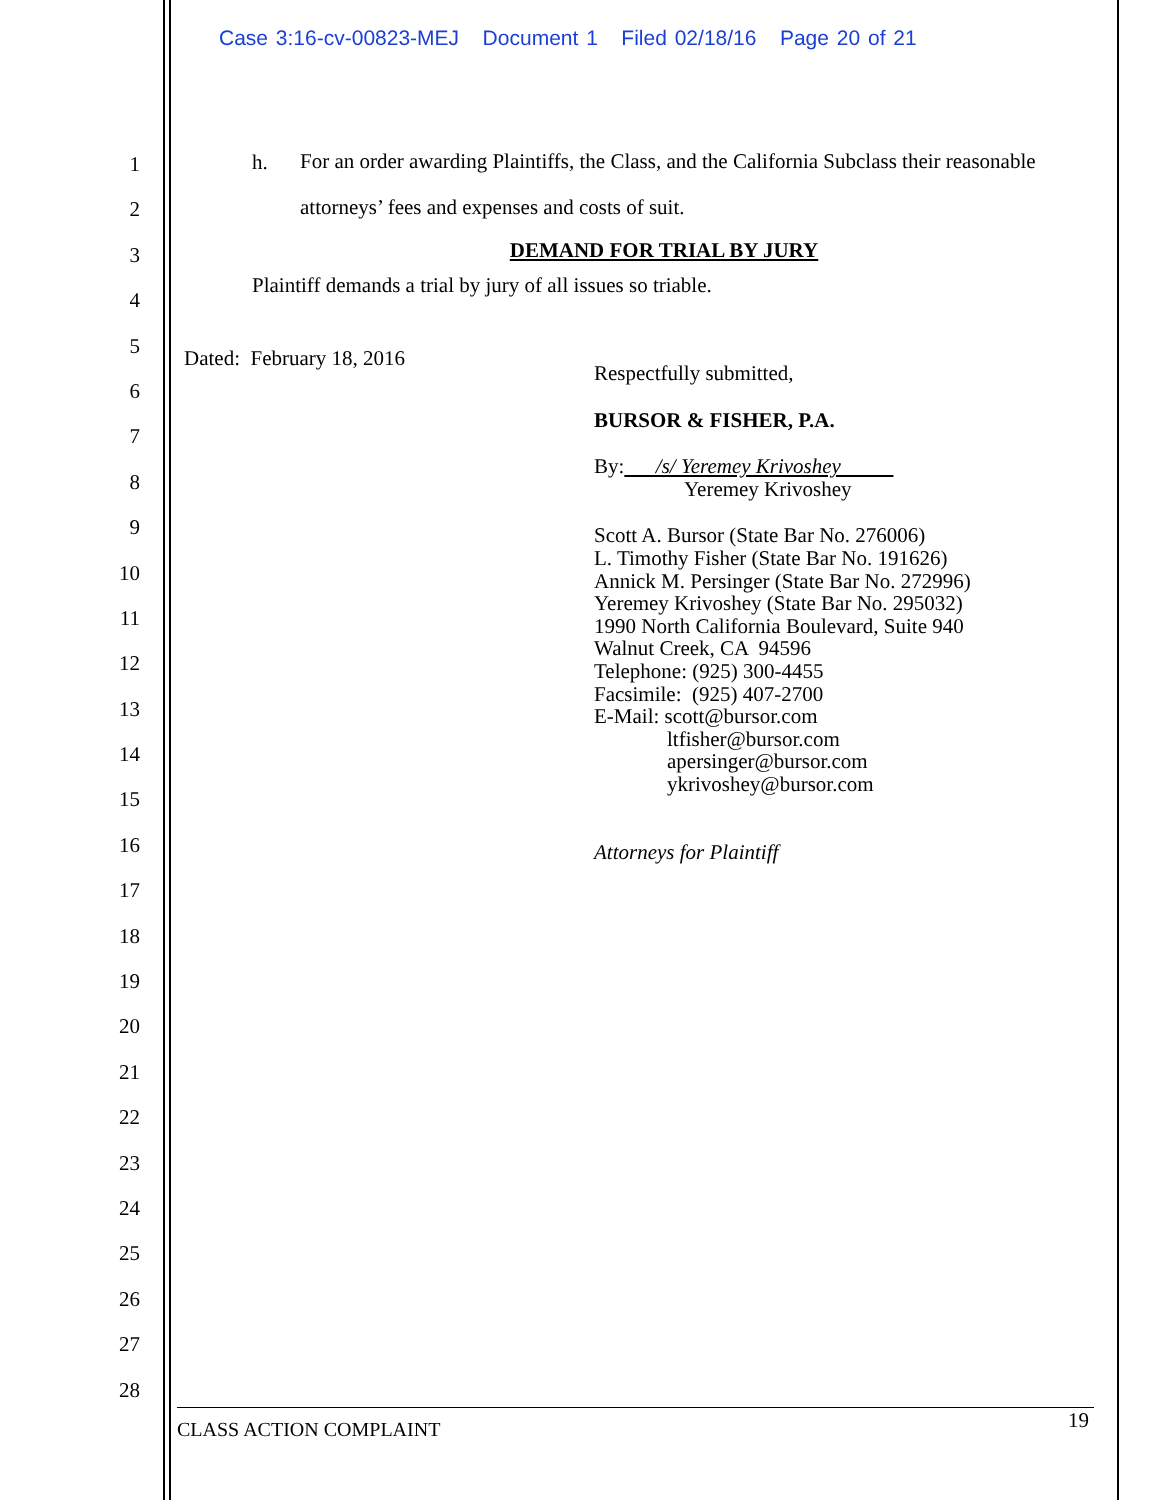Case 3:16-cv-00823-MEJ Document 1 Filed 02/18/16 Page 20 of 21
1
2
3
4
5
6
7
8
9
10
11
12
13
14
15
16
17
18
19
20
21
22
23
24
25
26
27
28
h. For an order awarding Plaintiffs, the Class, and the California Subclass their reasonable attorneys’ fees and expenses and costs of suit.
DEMAND FOR TRIAL BY JURY
Plaintiff demands a trial by jury of all issues so triable.
Dated: February 18, 2016
Respectfully submitted,
BURSOR & FISHER, P.A.
By: /s/ Yeremey Krivoshey
Yeremey Krivoshey
Scott A. Bursor (State Bar No. 276006)
L. Timothy Fisher (State Bar No. 191626)
Annick M. Persinger (State Bar No. 272996)
Yeremey Krivoshey (State Bar No. 295032)
1990 North California Boulevard, Suite 940
Walnut Creek, CA 94596
Telephone: (925) 300-4455
Facsimile: (925) 407-2700
E-Mail: scott@bursor.com
ltfisher@bursor.com
apersinger@bursor.com
ykrivoshey@bursor.com
Attorneys for Plaintiff
CLASS ACTION COMPLAINT 19